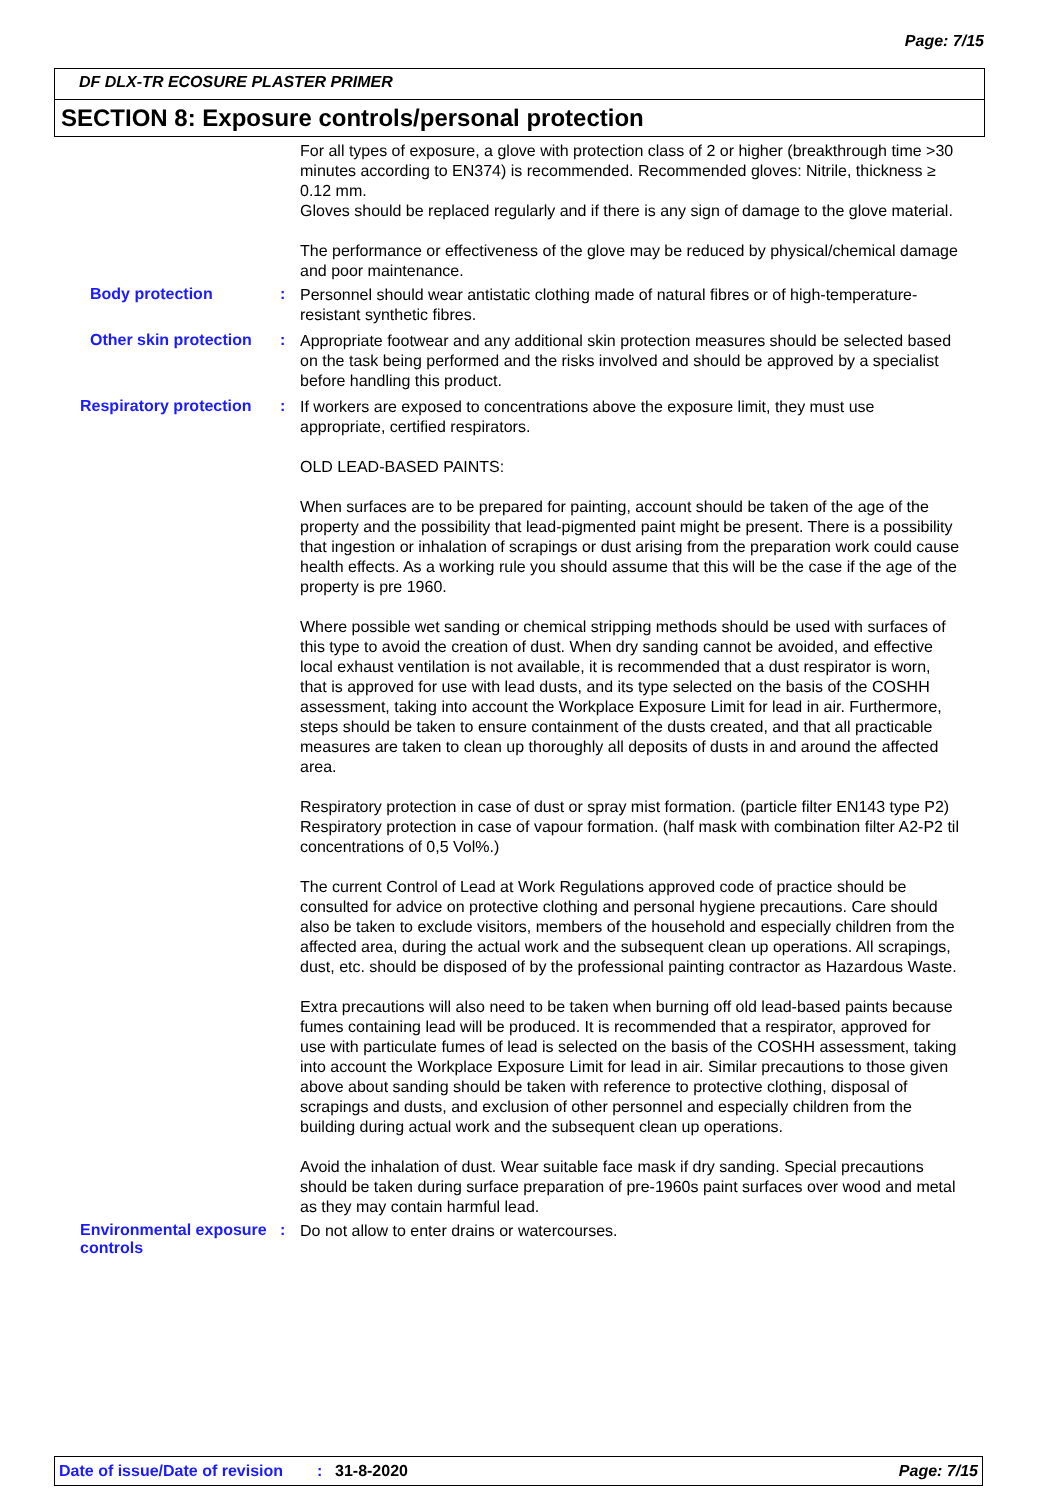Page: 7/15
DF DLX-TR ECOSURE PLASTER PRIMER
SECTION 8: Exposure controls/personal protection
For all types of exposure, a glove with protection class of 2 or higher (breakthrough time >30 minutes according to EN374) is recommended. Recommended gloves: Nitrile, thickness ≥ 0.12 mm.
Gloves should be replaced regularly and if there is any sign of damage to the glove material.
The performance or effectiveness of the glove may be reduced by physical/chemical damage and poor maintenance.
Body protection :
Personnel should wear antistatic clothing made of natural fibres or of high-temperature-resistant synthetic fibres.
Other skin protection :
Appropriate footwear and any additional skin protection measures should be selected based on the task being performed and the risks involved and should be approved by a specialist before handling this product.
Respiratory protection :
If workers are exposed to concentrations above the exposure limit, they must use appropriate, certified respirators.
OLD LEAD-BASED PAINTS:
When surfaces are to be prepared for painting, account should be taken of the age of the property and the possibility that lead-pigmented paint might be present. There is a possibility that ingestion or inhalation of scrapings or dust arising from the preparation work could cause health effects. As a working rule you should assume that this will be the case if the age of the property is pre 1960.
Where possible wet sanding or chemical stripping methods should be used with surfaces of this type to avoid the creation of dust. When dry sanding cannot be avoided, and effective local exhaust ventilation is not available, it is recommended that a dust respirator is worn, that is approved for use with lead dusts, and its type selected on the basis of the COSHH assessment, taking into account the Workplace Exposure Limit for lead in air. Furthermore, steps should be taken to ensure containment of the dusts created, and that all practicable measures are taken to clean up thoroughly all deposits of dusts in and around the affected area.
Respiratory protection in case of dust or spray mist formation. (particle filter EN143 type P2) Respiratory protection in case of vapour formation. (half mask with combination filter A2-P2 til concentrations of 0,5 Vol%.)
The current Control of Lead at Work Regulations approved code of practice should be consulted for advice on protective clothing and personal hygiene precautions. Care should also be taken to exclude visitors, members of the household and especially children from the affected area, during the actual work and the subsequent clean up operations. All scrapings, dust, etc. should be disposed of by the professional painting contractor as Hazardous Waste.
Extra precautions will also need to be taken when burning off old lead-based paints because fumes containing lead will be produced. It is recommended that a respirator, approved for use with particulate fumes of lead is selected on the basis of the COSHH assessment, taking into account the Workplace Exposure Limit for lead in air. Similar precautions to those given above about sanding should be taken with reference to protective clothing, disposal of scrapings and dusts, and exclusion of other personnel and especially children from the building during actual work and the subsequent clean up operations.
Avoid the inhalation of dust. Wear suitable face mask if dry sanding. Special precautions should be taken during surface preparation of pre-1960s paint surfaces over wood and metal as they may contain harmful lead.
Environmental exposure controls
:
Do not allow to enter drains or watercourses.
Date of issue/Date of revision: 31-8-2020 Page: 7/15